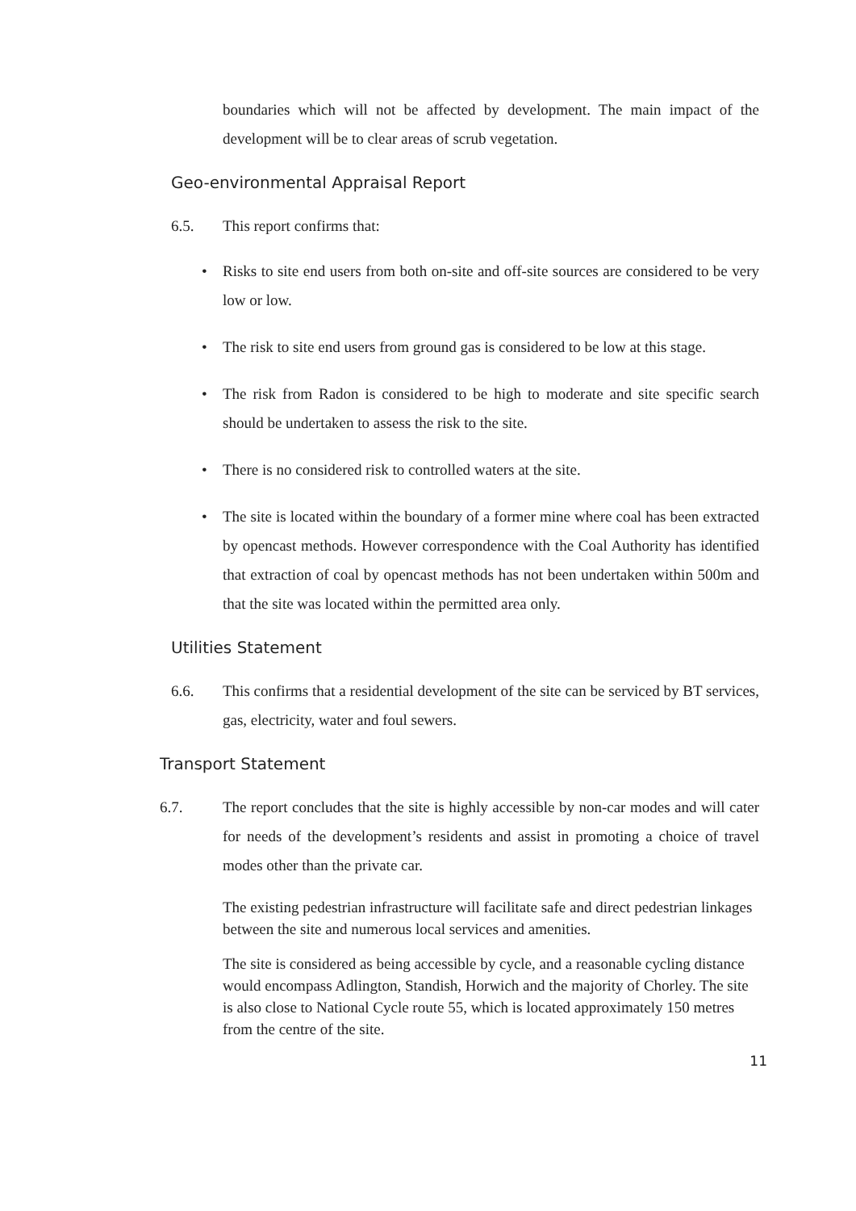boundaries which will not be affected by development. The main impact of the development will be to clear areas of scrub vegetation.
Geo-environmental Appraisal Report
6.5. This report confirms that:
• Risks to site end users from both on-site and off-site sources are considered to be very low or low.
• The risk to site end users from ground gas is considered to be low at this stage.
• The risk from Radon is considered to be high to moderate and site specific search should be undertaken to assess the risk to the site.
• There is no considered risk to controlled waters at the site.
• The site is located within the boundary of a former mine where coal has been extracted by opencast methods. However correspondence with the Coal Authority has identified that extraction of coal by opencast methods has not been undertaken within 500m and that the site was located within the permitted area only.
Utilities Statement
6.6. This confirms that a residential development of the site can be serviced by BT services, gas, electricity, water and foul sewers.
Transport Statement
6.7. The report concludes that the site is highly accessible by non-car modes and will cater for needs of the development’s residents and assist in promoting a choice of travel modes other than the private car.
The existing pedestrian infrastructure will facilitate safe and direct pedestrian linkages between the site and numerous local services and amenities.
The site is considered as being accessible by cycle, and a reasonable cycling distance would encompass Adlington, Standish, Horwich and the majority of Chorley. The site is also close to National Cycle route 55, which is located approximately 150 metres from the centre of the site.
11